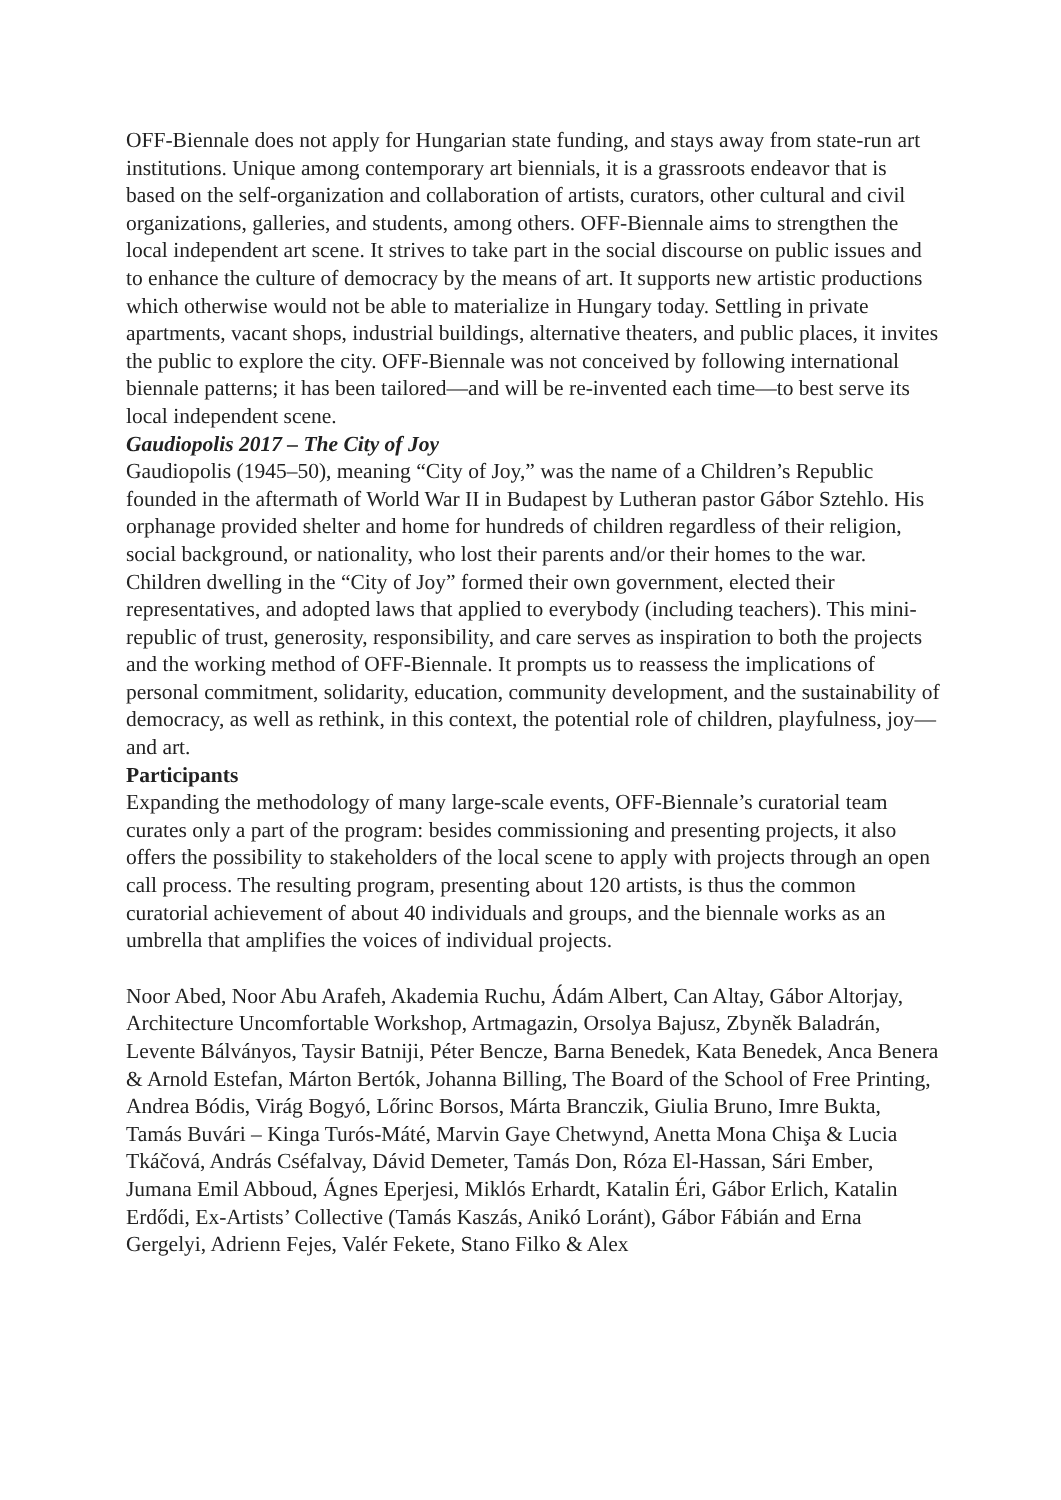OFF-Biennale does not apply for Hungarian state funding, and stays away from state-run art institutions. Unique among contemporary art biennials, it is a grassroots endeavor that is based on the self-organization and collaboration of artists, curators, other cultural and civil organizations, galleries, and students, among others. OFF-Biennale aims to strengthen the local independent art scene. It strives to take part in the social discourse on public issues and to enhance the culture of democracy by the means of art. It supports new artistic productions which otherwise would not be able to materialize in Hungary today. Settling in private apartments, vacant shops, industrial buildings, alternative theaters, and public places, it invites the public to explore the city. OFF-Biennale was not conceived by following international biennale patterns; it has been tailored—and will be re-invented each time—to best serve its local independent scene.
Gaudiopolis 2017 – The City of Joy
Gaudiopolis (1945–50), meaning “City of Joy,” was the name of a Children’s Republic founded in the aftermath of World War II in Budapest by Lutheran pastor Gábor Sztehlo. His orphanage provided shelter and home for hundreds of children regardless of their religion, social background, or nationality, who lost their parents and/or their homes to the war. Children dwelling in the “City of Joy” formed their own government, elected their representatives, and adopted laws that applied to everybody (including teachers). This mini-republic of trust, generosity, responsibility, and care serves as inspiration to both the projects and the working method of OFF-Biennale. It prompts us to reassess the implications of personal commitment, solidarity, education, community development, and the sustainability of democracy, as well as rethink, in this context, the potential role of children, playfulness, joy—and art.
Participants
Expanding the methodology of many large-scale events, OFF-Biennale’s curatorial team curates only a part of the program: besides commissioning and presenting projects, it also offers the possibility to stakeholders of the local scene to apply with projects through an open call process. The resulting program, presenting about 120 artists, is thus the common curatorial achievement of about 40 individuals and groups, and the biennale works as an umbrella that amplifies the voices of individual projects.
Noor Abed, Noor Abu Arafeh, Akademia Ruchu, Ádám Albert, Can Altay, Gábor Altorjay, Architecture Uncomfortable Workshop, Artmagazin, Orsolya Bajusz, Zbyněk Baladrán, Levente Bálványos, Taysir Batniji, Péter Bencze, Barna Benedek, Kata Benedek, Anca Benera & Arnold Estefan, Márton Bertók, Johanna Billing, The Board of the School of Free Printing, Andrea Bódis, Virág Bogyó, Lőrinc Borsos, Márta Branczik, Giulia Bruno, Imre Bukta, Tamás Buvári – Kinga Turós-Máté, Marvin Gaye Chetwynd, Anetta Mona Chişa & Lucia Tkáčová, András Cséfalvay, Dávid Demeter, Tamás Don, Róza El-Hassan, Sári Ember, Jumana Emil Abboud, Ágnes Eperjesi, Miklós Erhardt, Katalin Éri, Gábor Erlich, Katalin Erdődi, Ex-Artists’ Collective (Tamás Kaszás, Anikó Loránt), Gábor Fábián and Erna Gergelyi, Adrienn Fejes, Valér Fekete, Stano Filko & Alex